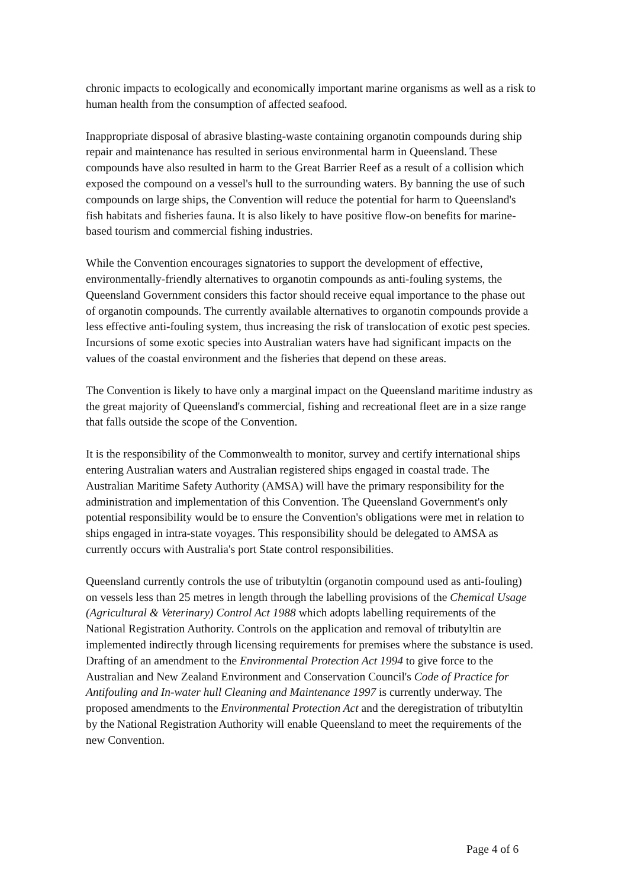chronic impacts to ecologically and economically important marine organisms as well as a risk to human health from the consumption of affected seafood.
Inappropriate disposal of abrasive blasting-waste containing organotin compounds during ship repair and maintenance has resulted in serious environmental harm in Queensland. These compounds have also resulted in harm to the Great Barrier Reef as a result of a collision which exposed the compound on a vessel's hull to the surrounding waters. By banning the use of such compounds on large ships, the Convention will reduce the potential for harm to Queensland's fish habitats and fisheries fauna. It is also likely to have positive flow-on benefits for marine-based tourism and commercial fishing industries.
While the Convention encourages signatories to support the development of effective, environmentally-friendly alternatives to organotin compounds as anti-fouling systems, the Queensland Government considers this factor should receive equal importance to the phase out of organotin compounds. The currently available alternatives to organotin compounds provide a less effective anti-fouling system, thus increasing the risk of translocation of exotic pest species. Incursions of some exotic species into Australian waters have had significant impacts on the values of the coastal environment and the fisheries that depend on these areas.
The Convention is likely to have only a marginal impact on the Queensland maritime industry as the great majority of Queensland's commercial, fishing and recreational fleet are in a size range that falls outside the scope of the Convention.
It is the responsibility of the Commonwealth to monitor, survey and certify international ships entering Australian waters and Australian registered ships engaged in coastal trade. The Australian Maritime Safety Authority (AMSA) will have the primary responsibility for the administration and implementation of this Convention. The Queensland Government's only potential responsibility would be to ensure the Convention's obligations were met in relation to ships engaged in intra-state voyages. This responsibility should be delegated to AMSA as currently occurs with Australia's port State control responsibilities.
Queensland currently controls the use of tributyltin (organotin compound used as anti-fouling) on vessels less than 25 metres in length through the labelling provisions of the Chemical Usage (Agricultural & Veterinary) Control Act 1988 which adopts labelling requirements of the National Registration Authority. Controls on the application and removal of tributyltin are implemented indirectly through licensing requirements for premises where the substance is used. Drafting of an amendment to the Environmental Protection Act 1994 to give force to the Australian and New Zealand Environment and Conservation Council's Code of Practice for Antifouling and In-water hull Cleaning and Maintenance 1997 is currently underway. The proposed amendments to the Environmental Protection Act and the deregistration of tributyltin by the National Registration Authority will enable Queensland to meet the requirements of the new Convention.
Page 4 of 6